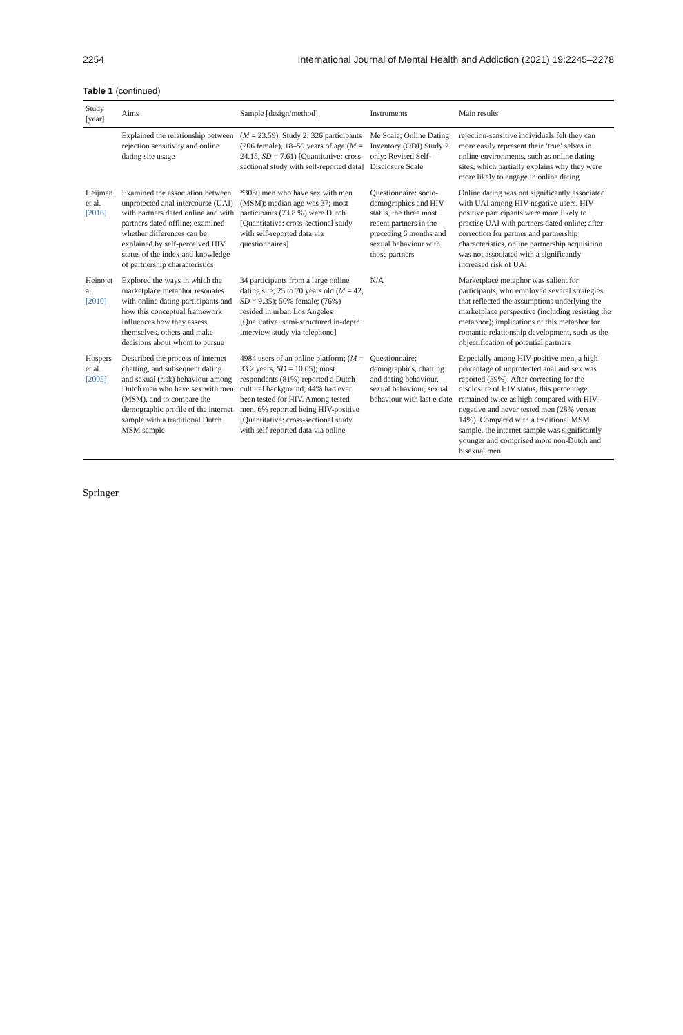2254 International Journal of Mental Health and Addiction (2021) 19:2245–2278
Table 1 (continued)
| Study [year] | Aims | Sample [design/method] | Instruments | Main results |
| --- | --- | --- | --- | --- |
| | Explained the relationship between rejection sensitivity and online dating site usage | ( M = 23.59). Study 2: 326 participants (206 female), 18–59 years of age ( M = 24.15, SD = 7.61) [Quantitative: cross-sectional study with self-reported data] | Me Scale; Online Dating Inventory (ODI) Study 2 only: Revised Self-Disclosure Scale | rejection-sensitive individuals felt they can more easily represent their ‘true’ selves in online environments, such as online dating sites, which partially explains why they were more likely to engage in online dating |
| Heijman et al. [2016] | Examined the association between unprotected anal intercourse (UAI) with partners dated online and with partners dated offline; examined whether differences can be explained by self-perceived HIV status of the index and knowledge of partnership characteristics | *3050 men who have sex with men (MSM); median age was 37; most participants (73.8 %) were Dutch [Quantitative: cross-sectional study with self-reported data via questionnaires] | Questionnaire: socio-demographics and HIV status, the three most recent partners in the preceding 6 months and sexual behaviour with those partners | Online dating was not significantly associated with UAI among HIV-negative users. HIV-positive participants were more likely to practise UAI with partners dated online; after correction for partner and partnership characteristics, online partnership acquisition was not associated with a significantly increased risk of UAI |
| Heino et al. [2010] | Explored the ways in which the marketplace metaphor resonates with online dating participants and how this conceptual framework influences how they assess themselves, others and make decisions about whom to pursue | 34 participants from a large online dating site; 25 to 70 years old ( M = 42, SD = 9.35); 50% female; (76%) resided in urban Los Angeles [Qualitative: semi-structured in-depth interview study via telephone] | N/A | Marketplace metaphor was salient for participants, who employed several strategies that reflected the assumptions underlying the marketplace perspective (including resisting the metaphor); implications of this metaphor for romantic relationship development, such as the objectification of potential partners |
| Hospers et al. [2005] | Described the process of internet chatting, and subsequent dating and sexual (risk) behaviour among Dutch men who have sex with men (MSM), and to compare the demographic profile of the internet sample with a traditional Dutch MSM sample | 4984 users of an online platform; ( M = 33.2 years, SD = 10.05); most respondents (81%) reported a Dutch cultural background; 44% had ever been tested for HIV. Among tested men, 6% reported being HIV-positive [Quantitative: cross-sectional study with self-reported data via online | Questionnaire: demographics, chatting and dating behaviour, sexual behaviour, sexual behaviour with last e-date | Especially among HIV-positive men, a high percentage of unprotected anal and sex was reported (39%). After correcting for the disclosure of HIV status, this percentage remained twice as high compared with HIV-negative and never tested men (28% versus 14%). Compared with a traditional MSM sample, the internet sample was significantly younger and comprised more non-Dutch and bisexual men. |
Springer